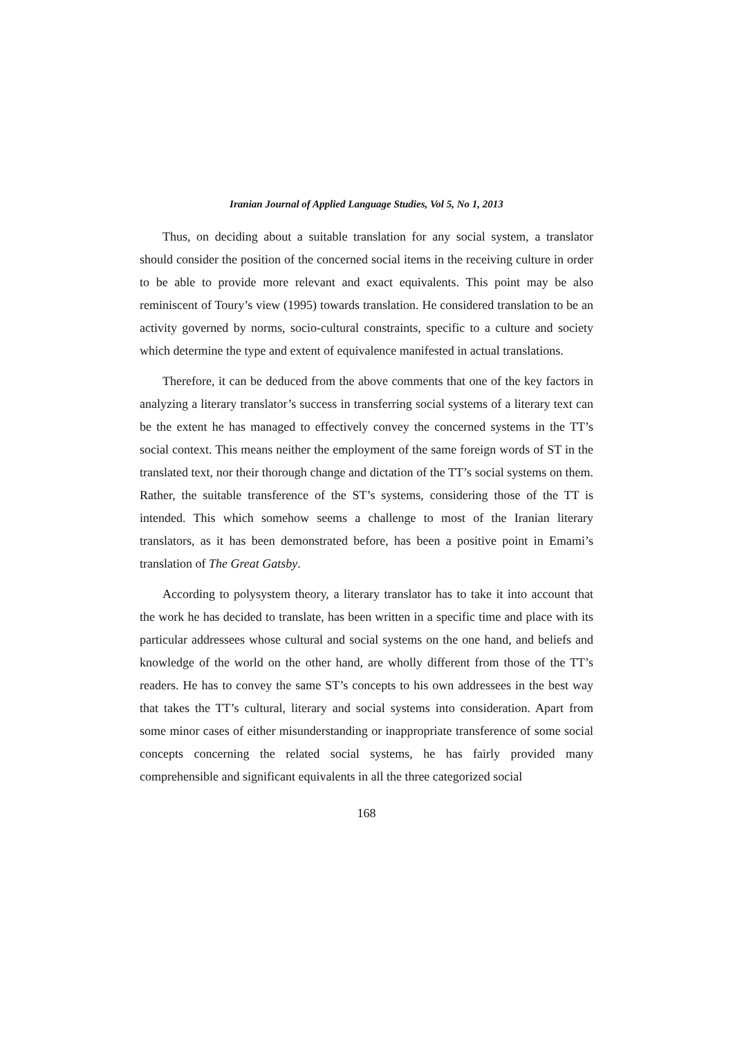Iranian Journal of Applied Language Studies, Vol 5, No 1, 2013
Thus, on deciding about a suitable translation for any social system, a translator should consider the position of the concerned social items in the receiving culture in order to be able to provide more relevant and exact equivalents. This point may be also reminiscent of Toury’s view (1995) towards translation. He considered translation to be an activity governed by norms, socio-cultural constraints, specific to a culture and society which determine the type and extent of equivalence manifested in actual translations.
Therefore, it can be deduced from the above comments that one of the key factors in analyzing a literary translator’s success in transferring social systems of a literary text can be the extent he has managed to effectively convey the concerned systems in the TT’s social context. This means neither the employment of the same foreign words of ST in the translated text, nor their thorough change and dictation of the TT’s social systems on them. Rather, the suitable transference of the ST’s systems, considering those of the TT is intended. This which somehow seems a challenge to most of the Iranian literary translators, as it has been demonstrated before, has been a positive point in Emami’s translation of The Great Gatsby.
According to polysystem theory, a literary translator has to take it into account that the work he has decided to translate, has been written in a specific time and place with its particular addressees whose cultural and social systems on the one hand, and beliefs and knowledge of the world on the other hand, are wholly different from those of the TT’s readers. He has to convey the same ST’s concepts to his own addressees in the best way that takes the TT’s cultural, literary and social systems into consideration. Apart from some minor cases of either misunderstanding or inappropriate transference of some social concepts concerning the related social systems, he has fairly provided many comprehensible and significant equivalents in all the three categorized social
168